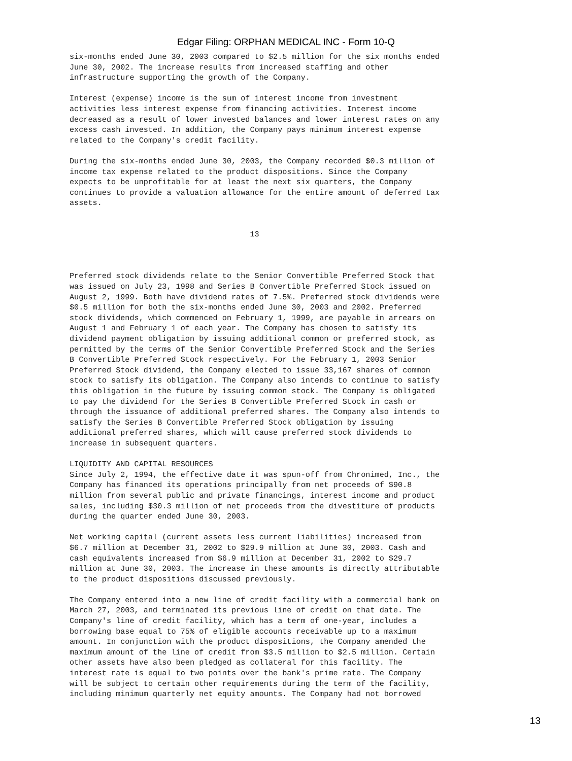Edgar Filing: ORPHAN MEDICAL INC - Form 10-Q
six-months ended June 30, 2003 compared to $2.5 million for the six months ended
June 30, 2002. The increase results from increased staffing and other
infrastructure supporting the growth of the Company.

Interest (expense) income is the sum of interest income from investment
activities less interest expense from financing activities. Interest income
decreased as a result of lower invested balances and lower interest rates on any
excess cash invested. In addition, the Company pays minimum interest expense
related to the Company's credit facility.

During the six-months ended June 30, 2003, the Company recorded $0.3 million of
income tax expense related to the product dispositions. Since the Company
expects to be unprofitable for at least the next six quarters, the Company
continues to provide a valuation allowance for the entire amount of deferred tax
assets.


                                       13



Preferred stock dividends relate to the Senior Convertible Preferred Stock that
was issued on July 23, 1998 and Series B Convertible Preferred Stock issued on
August 2, 1999. Both have dividend rates of 7.5%. Preferred stock dividends were
$0.5 million for both the six-months ended June 30, 2003 and 2002. Preferred
stock dividends, which commenced on February 1, 1999, are payable in arrears on
August 1 and February 1 of each year. The Company has chosen to satisfy its
dividend payment obligation by issuing additional common or preferred stock, as
permitted by the terms of the Senior Convertible Preferred Stock and the Series
B Convertible Preferred Stock respectively. For the February 1, 2003 Senior
Preferred Stock dividend, the Company elected to issue 33,167 shares of common
stock to satisfy its obligation. The Company also intends to continue to satisfy
this obligation in the future by issuing common stock. The Company is obligated
to pay the dividend for the Series B Convertible Preferred Stock in cash or
through the issuance of additional preferred shares. The Company also intends to
satisfy the Series B Convertible Preferred Stock obligation by issuing
additional preferred shares, which will cause preferred stock dividends to
increase in subsequent quarters.

LIQUIDITY AND CAPITAL RESOURCES
Since July 2, 1994, the effective date it was spun-off from Chronimed, Inc., the
Company has financed its operations principally from net proceeds of $90.8
million from several public and private financings, interest income and product
sales, including $30.3 million of net proceeds from the divestiture of products
during the quarter ended June 30, 2003.

Net working capital (current assets less current liabilities) increased from
$6.7 million at December 31, 2002 to $29.9 million at June 30, 2003. Cash and
cash equivalents increased from $6.9 million at December 31, 2002 to $29.7
million at June 30, 2003. The increase in these amounts is directly attributable
to the product dispositions discussed previously.

The Company entered into a new line of credit facility with a commercial bank on
March 27, 2003, and terminated its previous line of credit on that date. The
Company's line of credit facility, which has a term of one-year, includes a
borrowing base equal to 75% of eligible accounts receivable up to a maximum
amount. In conjunction with the product dispositions, the Company amended the
maximum amount of the line of credit from $3.5 million to $2.5 million. Certain
other assets have also been pledged as collateral for this facility. The
interest rate is equal to two points over the bank's prime rate. The Company
will be subject to certain other requirements during the term of the facility,
including minimum quarterly net equity amounts. The Company had not borrowed
13